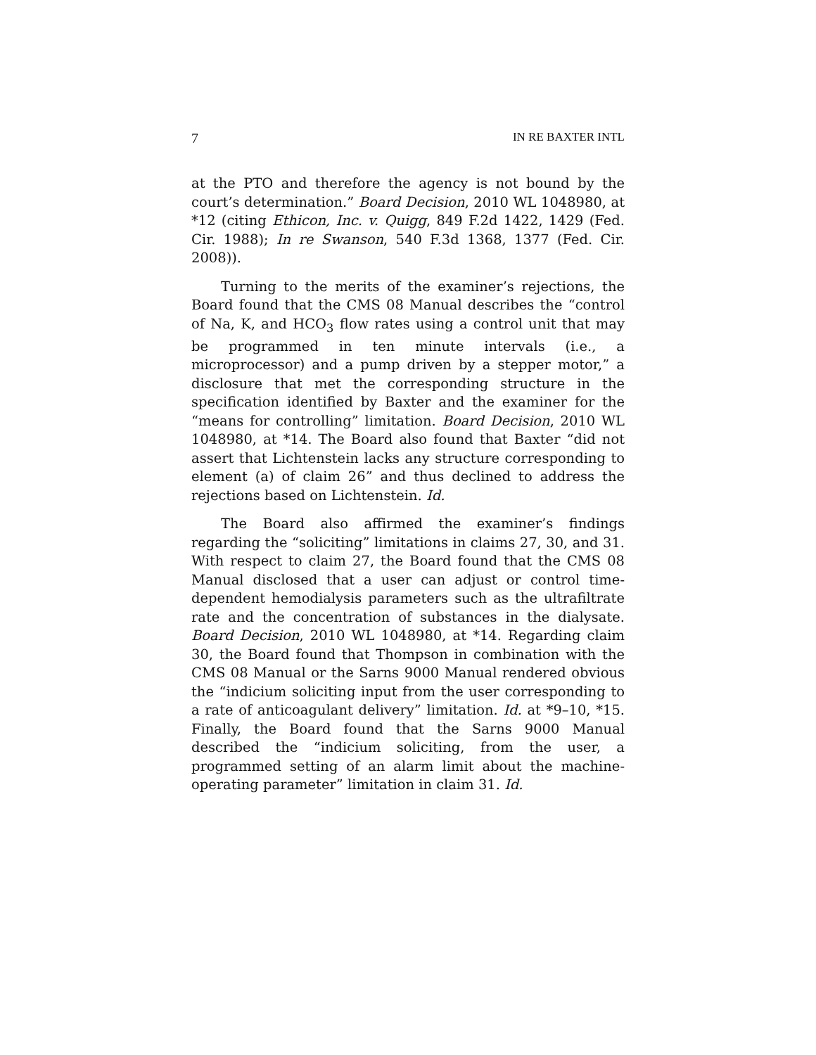7 IN RE BAXTER INTL
at the PTO and therefore the agency is not bound by the court’s determination.” Board Decision, 2010 WL 1048980, at *12 (citing Ethicon, Inc. v. Quigg, 849 F.2d 1422, 1429 (Fed. Cir. 1988); In re Swanson, 540 F.3d 1368, 1377 (Fed. Cir. 2008)).
Turning to the merits of the examiner’s rejections, the Board found that the CMS 08 Manual describes the “control of Na, K, and HCO<sub>3</sub> flow rates using a control unit that may be programmed in ten minute intervals (i.e., a microprocessor) and a pump driven by a stepper motor,” a disclosure that met the corresponding structure in the specification identified by Baxter and the examiner for the “means for controlling” limitation. Board Decision, 2010 WL 1048980, at *14. The Board also found that Baxter “did not assert that Lichtenstein lacks any structure corresponding to element (a) of claim 26” and thus declined to address the rejections based on Lichtenstein. Id.
The Board also affirmed the examiner’s findings regarding the “soliciting” limitations in claims 27, 30, and 31. With respect to claim 27, the Board found that the CMS 08 Manual disclosed that a user can adjust or control time-dependent hemodialysis parameters such as the ultrafiltrate rate and the concentration of substances in the dialysate. Board Decision, 2010 WL 1048980, at *14. Regarding claim 30, the Board found that Thompson in combination with the CMS 08 Manual or the Sarns 9000 Manual rendered obvious the “indicium soliciting input from the user corresponding to a rate of anticoagulant delivery” limitation. Id. at *9–10, *15. Finally, the Board found that the Sarns 9000 Manual described the “indicium soliciting, from the user, a programmed setting of an alarm limit about the machine-operating parameter” limitation in claim 31. Id.